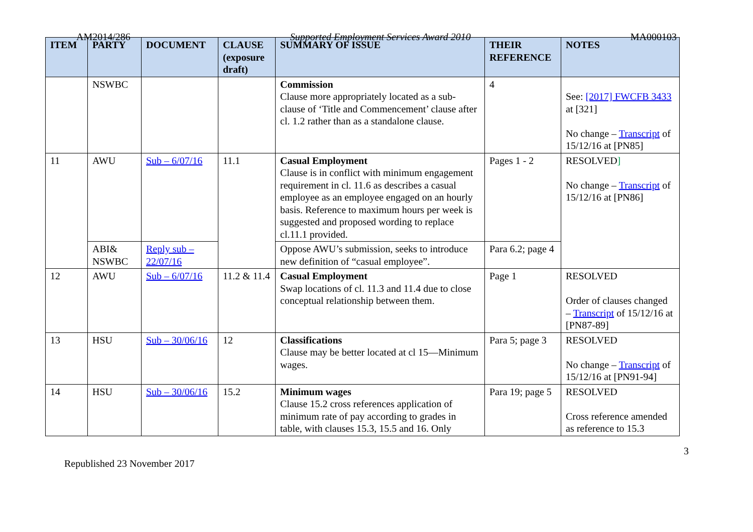AM2014/286 Supported Employment Services Award 2010 MA000103
| ITEM | PARTY | DOCUMENT | CLAUSE (exposure draft) | SUMMARY OF ISSUE | THEIR REFERENCE | NOTES |
| --- | --- | --- | --- | --- | --- | --- |
| | NSWBC | | | Commission Clause more appropriately located as a sub-clause of ‘Title and Commencement’ clause after cl. 1.2 rather than as a standalone clause. | 4 | See: [2017] FWCFB 3433 at [321] No change – Transcript of 15/12/16 at [PN85] |
| 11 | AWU | Sub – 6/07/16 | 11.1 | Casual Employment Clause is in conflict with minimum engagement requirement in cl. 11.6 as describes a casual employee as an employee engaged on an hourly basis. Reference to maximum hours per week is suggested and proposed wording to replace cl.11.1 provided. | Pages 1 - 2 | RESOLVED ] No change – Transcript of 15/12/16 at [PN86] |
| | ABI& NSWBC | Reply sub – 22/07/16 | | Oppose AWU’s submission, seeks to introduce new definition of “casual employee”. | Para 6.2; page 4 | |
| 12 | AWU | Sub – 6/07/16 | 11.2 & 11.4 | Casual Employment Swap locations of cl. 11.3 and 11.4 due to close conceptual relationship between them. | Page 1 | RESOLVED Order of clauses changed – Transcript of 15/12/16 at [PN87-89] |
| 13 | HSU | Sub – 30/06/16 | 12 | Classifications Clause may be better located at cl 15—Minimum wages. | Para 5; page 3 | RESOLVED No change – Transcript of 15/12/16 at [PN91-94] |
| 14 | HSU | Sub – 30/06/16 | 15.2 | Minimum wages Clause 15.2 cross references application of minimum rate of pay according to grades in table, with clauses 15.3, 15.5 and 16. Only | Para 19; page 5 | RESOLVED Cross reference amended as reference to 15.3 |
3
Republished 23 November 2017